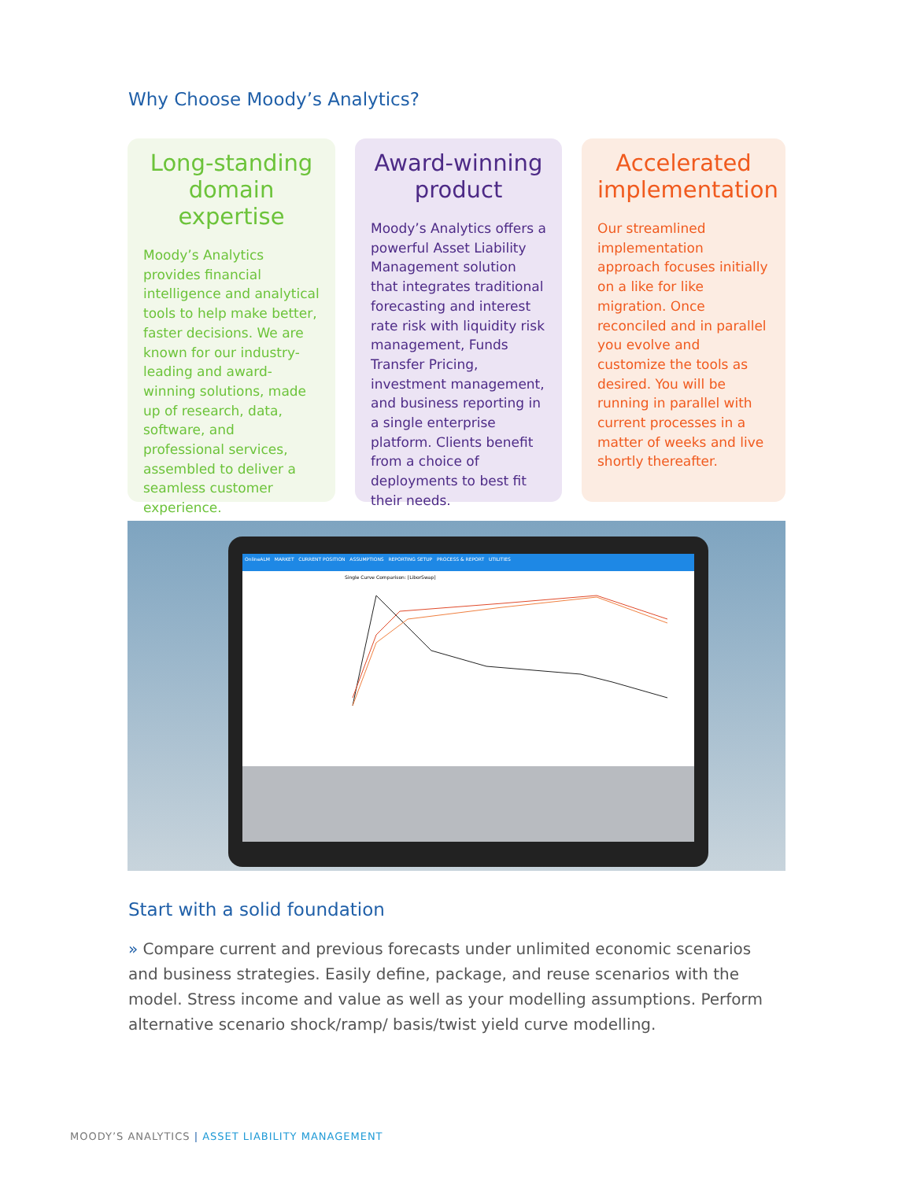Why Choose Moody’s Analytics?
Long-standing domain expertise
Moody’s Analytics provides financial intelligence and analytical tools to help make better, faster decisions. We are known for our industry-leading and award-winning solutions, made up of research, data, software, and professional services, assembled to deliver a seamless customer experience.
Award-winning product
Moody’s Analytics offers a powerful Asset Liability Management solution that integrates traditional forecasting and interest rate risk with liquidity risk management, Funds Transfer Pricing, investment management, and business reporting in a single enterprise platform. Clients benefit from a choice of deployments to best fit their needs.
Accelerated implementation
Our streamlined implementation approach focuses initially on a like for like migration. Once reconciled and in parallel you evolve and customize the tools as desired. You will be running in parallel with current processes in a matter of weeks and live shortly thereafter.
OnlineALM MARKET CURRENT POSITION ASSUMPTIONS REPORTING SETUP PROCESS & REPORT UTILITIES
Single Curve Comparison: [LiborSwap]
Start with a solid foundation
» Compare current and previous forecasts under unlimited economic scenarios and business strategies. Easily define, package, and reuse scenarios with the model. Stress income and value as well as your modelling assumptions. Perform alternative scenario shock/ramp/ basis/twist yield curve modelling.
MOODY’S ANALYTICS | ASSET LIABILITY MANAGEMENT